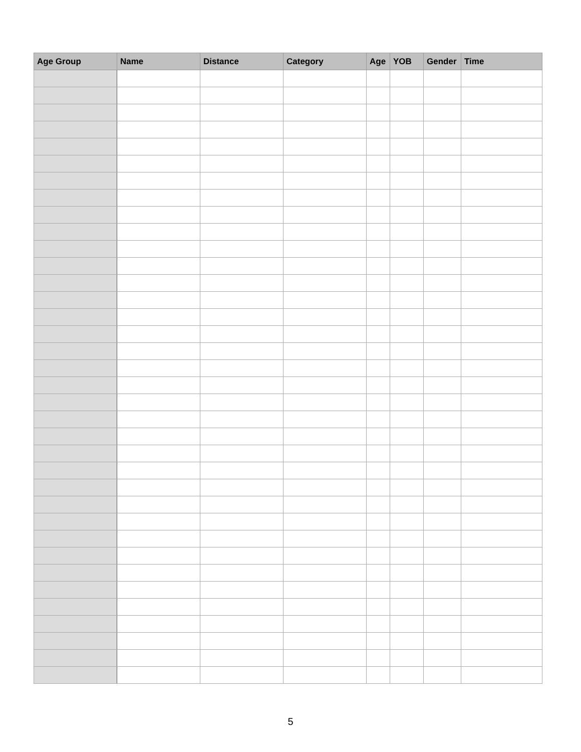| Age Group | Name | Distance | Category | Age | YOB | Gender | Time |
| --- | --- | --- | --- | --- | --- | --- | --- |
5